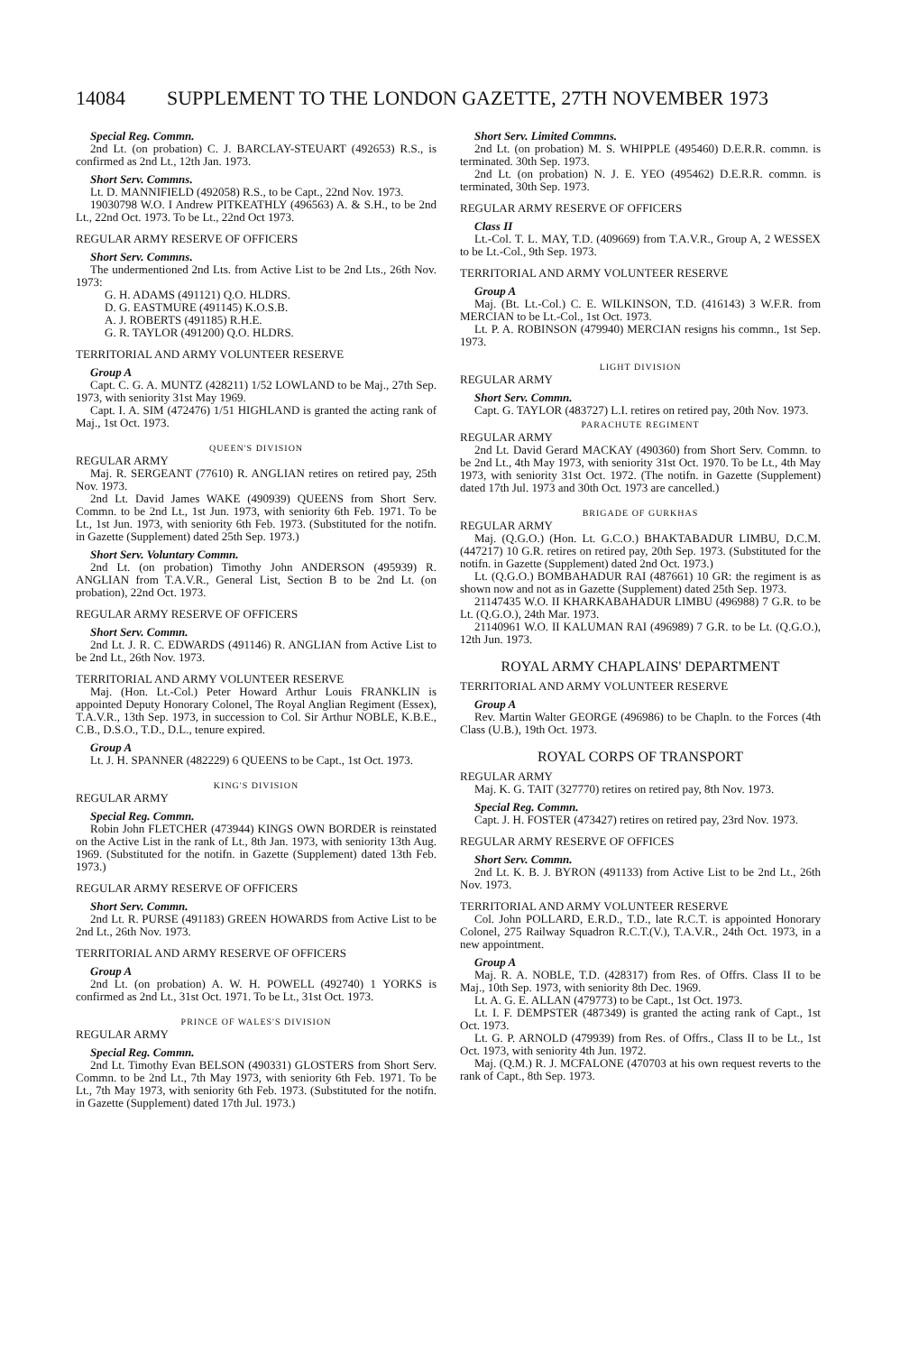14084 SUPPLEMENT TO THE LONDON GAZETTE, 27TH NOVEMBER 1973
Special Reg. Commn.
2nd Lt. (on probation) C. J. BARCLAY-STEUART (492653) R.S., is confirmed as 2nd Lt., 12th Jan. 1973.
Short Serv. Commns.
Lt. D. MANNIFIELD (492058) R.S., to be Capt., 22nd Nov. 1973.
19030798 W.O. I Andrew PITKEATHLY (496563) A. & S.H., to be 2nd Lt., 22nd Oct. 1973. To be Lt., 22nd Oct 1973.
REGULAR ARMY RESERVE OF OFFICERS
Short Serv. Commns.
The undermentioned 2nd Lts. from Active List to be 2nd Lts., 26th Nov. 1973:
G. H. ADAMS (491121) Q.O. HLDRS.
D. G. EASTMURE (491145) K.O.S.B.
A. J. ROBERTS (491185) R.H.E.
G. R. TAYLOR (491200) Q.O. HLDRS.
TERRITORIAL AND ARMY VOLUNTEER RESERVE
Group A
Capt. C. G. A. MUNTZ (428211) 1/52 LOWLAND to be Maj., 27th Sep. 1973, with seniority 31st May 1969.
Capt. I. A. SIM (472476) 1/51 HIGHLAND is granted the acting rank of Maj., 1st Oct. 1973.
QUEEN'S DIVISION
REGULAR ARMY
Maj. R. SERGEANT (77610) R. ANGLIAN retires on retired pay, 25th Nov. 1973.
2nd Lt. David James WAKE (490939) QUEENS from Short Serv. Commn. to be 2nd Lt., 1st Jun. 1973, with seniority 6th Feb. 1971. To be Lt., 1st Jun. 1973, with seniority 6th Feb. 1973. (Substituted for the notifn. in Gazette (Supplement) dated 25th Sep. 1973.)
Short Serv. Voluntary Commn.
2nd Lt. (on probation) Timothy John ANDERSON (495939) R. ANGLIAN from T.A.V.R., General List, Section B to be 2nd Lt. (on probation), 22nd Oct. 1973.
REGULAR ARMY RESERVE OF OFFICERS
Short Serv. Commn.
2nd Lt. J. R. C. EDWARDS (491146) R. ANGLIAN from Active List to be 2nd Lt., 26th Nov. 1973.
TERRITORIAL AND ARMY VOLUNTEER RESERVE
Maj. (Hon. Lt.-Col.) Peter Howard Arthur Louis FRANKLIN is appointed Deputy Honorary Colonel, The Royal Anglian Regiment (Essex), T.A.V.R., 13th Sep. 1973, in succession to Col. Sir Arthur NOBLE, K.B.E., C.B., D.S.O., T.D., D.L., tenure expired.
Group A
Lt. J. H. SPANNER (482229) 6 QUEENS to be Capt., 1st Oct. 1973.
KING'S DIVISION
REGULAR ARMY
Special Reg. Commn.
Robin John FLETCHER (473944) KINGS OWN BORDER is reinstated on the Active List in the rank of Lt., 8th Jan. 1973, with seniority 13th Aug. 1969. (Substituted for the notifn. in Gazette (Supplement) dated 13th Feb. 1973.)
REGULAR ARMY RESERVE OF OFFICERS
Short Serv. Commn.
2nd Lt. R. PURSE (491183) GREEN HOWARDS from Active List to be 2nd Lt., 26th Nov. 1973.
TERRITORIAL AND ARMY RESERVE OF OFFICERS
Group A
2nd Lt. (on probation) A. W. H. POWELL (492740) 1 YORKS is confirmed as 2nd Lt., 31st Oct. 1971. To be Lt., 31st Oct. 1973.
PRINCE OF WALES'S DIVISION
REGULAR ARMY
Special Reg. Commn.
2nd Lt. Timothy Evan BELSON (490331) GLOSTERS from Short Serv. Commn. to be 2nd Lt., 7th May 1973, with seniority 6th Feb. 1971. To be Lt., 7th May 1973, with seniority 6th Feb. 1973. (Substituted for the notifn. in Gazette (Supplement) dated 17th Jul. 1973.)
Short Serv. Limited Commns.
2nd Lt. (on probation) M. S. WHIPPLE (495460) D.E.R.R. commn. is terminated. 30th Sep. 1973.
2nd Lt. (on probation) N. J. E. YEO (495462) D.E.R.R. commn. is terminated, 30th Sep. 1973.
REGULAR ARMY RESERVE OF OFFICERS
Class II
Lt.-Col. T. L. MAY, T.D. (409669) from T.A.V.R., Group A, 2 WESSEX to be Lt.-Col., 9th Sep. 1973.
TERRITORIAL AND ARMY VOLUNTEER RESERVE
Group A
Maj. (Bt. Lt.-Col.) C. E. WILKINSON, T.D. (416143) 3 W.F.R. from MERCIAN to be Lt.-Col., 1st Oct. 1973.
Lt. P. A. ROBINSON (479940) MERCIAN resigns his commn., 1st Sep. 1973.
LIGHT DIVISION
REGULAR ARMY
Short Serv. Commn.
Capt. G. TAYLOR (483727) L.I. retires on retired pay, 20th Nov. 1973.
PARACHUTE REGIMENT
REGULAR ARMY
2nd Lt. David Gerard MACKAY (490360) from Short Serv. Commn. to be 2nd Lt., 4th May 1973, with seniority 31st Oct. 1970. To be Lt., 4th May 1973, with seniority 31st Oct. 1972. (The notifn. in Gazette (Supplement) dated 17th Jul. 1973 and 30th Oct. 1973 are cancelled.)
BRIGADE OF GURKHAS
REGULAR ARMY
Maj. (Q.G.O.) (Hon. Lt. G.C.O.) BHAKTABADUR LIMBU, D.C.M. (447217) 10 G.R. retires on retired pay, 20th Sep. 1973. (Substituted for the notifn. in Gazette (Supplement) dated 2nd Oct. 1973.)
Lt. (Q.G.O.) BOMBAHADUR RAI (487661) 10 GR: the regiment is as shown now and not as in Gazette (Supplement) dated 25th Sep. 1973.
21147435 W.O. II KHARKABAHADUR LIMBU (496988) 7 G.R. to be Lt. (Q.G.O.), 24th Mar. 1973.
21140961 W.O. II KALUMAN RAI (496989) 7 G.R. to be Lt. (Q.G.O.), 12th Jun. 1973.
ROYAL ARMY CHAPLAINS' DEPARTMENT
TERRITORIAL AND ARMY VOLUNTEER RESERVE
Group A
Rev. Martin Walter GEORGE (496986) to be Chapln. to the Forces (4th Class (U.B.), 19th Oct. 1973.
ROYAL CORPS OF TRANSPORT
REGULAR ARMY
Maj. K. G. TAIT (327770) retires on retired pay, 8th Nov. 1973.
Special Reg. Commn.
Capt. J. H. FOSTER (473427) retires on retired pay, 23rd Nov. 1973.
REGULAR ARMY RESERVE OF OFFICES
Short Serv. Commn.
2nd Lt. K. B. J. BYRON (491133) from Active List to be 2nd Lt., 26th Nov. 1973.
TERRITORIAL AND ARMY VOLUNTEER RESERVE
Col. John POLLARD, E.R.D., T.D., late R.C.T. is appointed Honorary Colonel, 275 Railway Squadron R.C.T.(V.), T.A.V.R., 24th Oct. 1973, in a new appointment.
Group A
Maj. R. A. NOBLE, T.D. (428317) from Res. of Offrs. Class II to be Maj., 10th Sep. 1973, with seniority 8th Dec. 1969.
Lt. A. G. E. ALLAN (479773) to be Capt., 1st Oct. 1973.
Lt. I. F. DEMPSTER (487349) is granted the acting rank of Capt., 1st Oct. 1973.
Lt. G. P. ARNOLD (479939) from Res. of Offrs., Class II to be Lt., 1st Oct. 1973, with seniority 4th Jun. 1972.
Maj. (Q.M.) R. J. MCFALONE (470703 at his own request reverts to the rank of Capt., 8th Sep. 1973.